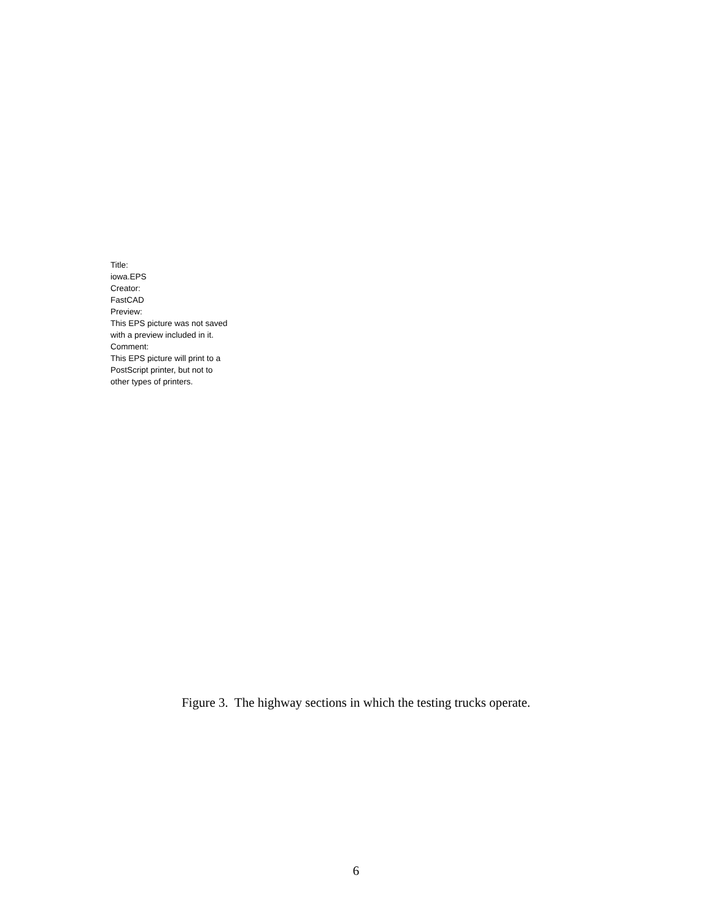Title:
iowa.EPS
Creator:
FastCAD
Preview:
This EPS picture was not saved
with a preview included in it.
Comment:
This EPS picture will print to a
PostScript printer, but not to
other types of printers.
Figure 3. The highway sections in which the testing trucks operate.
6